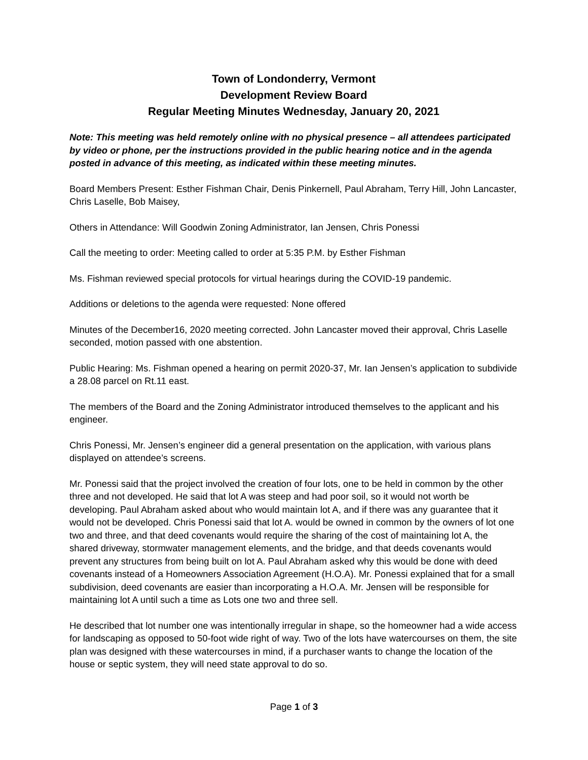Town of Londonderry, Vermont
Development Review Board
Regular Meeting Minutes Wednesday, January 20, 2021
Note: This meeting was held remotely online with no physical presence – all attendees participated by video or phone, per the instructions provided in the public hearing notice and in the agenda posted in advance of this meeting, as indicated within these meeting minutes.
Board Members Present: Esther Fishman Chair, Denis Pinkernell, Paul Abraham, Terry Hill, John Lancaster, Chris Laselle, Bob Maisey,
Others in Attendance: Will Goodwin Zoning Administrator, Ian Jensen, Chris Ponessi
Call the meeting to order: Meeting called to order at 5:35 P.M. by Esther Fishman
Ms. Fishman reviewed special protocols for virtual hearings during the COVID-19 pandemic.
Additions or deletions to the agenda were requested: None offered
Minutes of the December16, 2020 meeting corrected. John Lancaster moved their approval, Chris Laselle seconded, motion passed with one abstention.
Public Hearing: Ms. Fishman opened a hearing on permit 2020-37, Mr. Ian Jensen’s application to subdivide a 28.08 parcel on Rt.11 east.
The members of the Board and the Zoning Administrator introduced themselves to the applicant and his engineer.
Chris Ponessi, Mr. Jensen’s engineer did a general presentation on the application, with various plans displayed on attendee’s screens.
Mr. Ponessi said that the project involved the creation of four lots, one to be held in common by the other three and not developed. He said that lot A was steep and had poor soil, so it would not worth be developing. Paul Abraham asked about who would maintain lot A, and if there was any guarantee that it would not be developed. Chris Ponessi said that lot A. would be owned in common by the owners of lot one two and three, and that deed covenants would require the sharing of the cost of maintaining lot A, the shared driveway, stormwater management elements, and the bridge, and that deeds covenants would prevent any structures from being built on lot A. Paul Abraham asked why this would be done with deed covenants instead of a Homeowners Association Agreement (H.O.A). Mr. Ponessi explained that for a small subdivision, deed covenants are easier than incorporating a H.O.A. Mr. Jensen will be responsible for maintaining lot A until such a time as Lots one two and three sell.
He described that lot number one was intentionally irregular in shape, so the homeowner had a wide access for landscaping as opposed to 50-foot wide right of way. Two of the lots have watercourses on them, the site plan was designed with these watercourses in mind, if a purchaser wants to change the location of the house or septic system, they will need state approval to do so.
Page 1 of 3